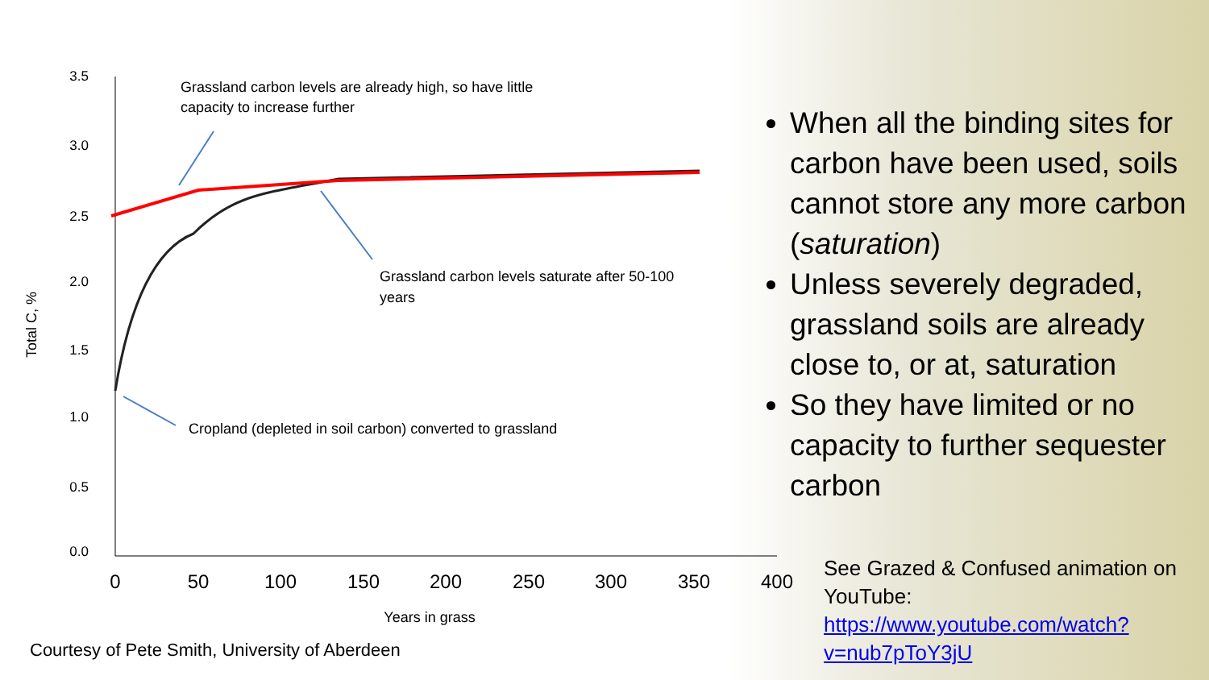3.5
3.0
2.5
2.0
1.5
1.0
0.5
0.0
0
50
100
150
200
250
300
350
400
Years in grass
Total C, %
Grassland carbon levels are already high, so have little
capacity to increase further
Grassland carbon levels saturate after 50-100
years
Cropland (depleted in soil carbon) converted to grassland
When all the binding sites for carbon have been used, soils cannot store any more carbon (saturation)
Unless severely degraded, grassland soils are already close to, or at, saturation
So they have limited or no capacity to further sequester carbon
See Grazed & Confused animation on YouTube: https://www.youtube.com/watch?v=nub7pToY3jU
Courtesy of Pete Smith, University of Aberdeen